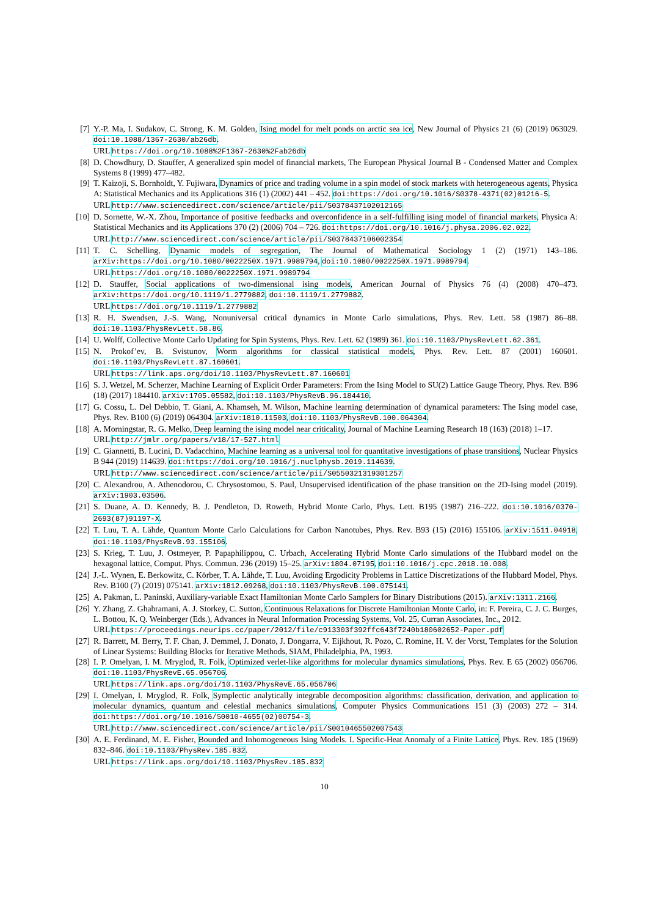[7] Y.-P. Ma, I. Sudakov, C. Strong, K. M. Golden, Ising model for melt ponds on arctic sea ice, New Journal of Physics 21 (6) (2019) 063029. doi:10.1088/1367-2630/ab26db.
URL https://doi.org/10.1088%2F1367-2630%2Fab26db
[8] D. Chowdhury, D. Stauffer, A generalized spin model of financial markets, The European Physical Journal B - Condensed Matter and Complex Systems 8 (1999) 477–482.
[9] T. Kaizoji, S. Bornholdt, Y. Fujiwara, Dynamics of price and trading volume in a spin model of stock markets with heterogeneous agents, Physica A: Statistical Mechanics and its Applications 316 (1) (2002) 441 – 452. doi:https://doi.org/10.1016/S0378-4371(02)01216-5.
URL http://www.sciencedirect.com/science/article/pii/S0378437102012165
[10] D. Sornette, W.-X. Zhou, Importance of positive feedbacks and overconfidence in a self-fulfilling ising model of financial markets, Physica A: Statistical Mechanics and its Applications 370 (2) (2006) 704 – 726. doi:https://doi.org/10.1016/j.physa.2006.02.022.
URL http://www.sciencedirect.com/science/article/pii/S0378437106002354
[11] T. C. Schelling, Dynamic models of segregation, The Journal of Mathematical Sociology 1 (2) (1971) 143–186. arXiv:https://doi.org/10.1080/0022250X.1971.9989794, doi:10.1080/0022250X.1971.9989794.
URL https://doi.org/10.1080/0022250X.1971.9989794
[12] D. Stauffer, Social applications of two-dimensional ising models, American Journal of Physics 76 (4) (2008) 470–473. arXiv:https://doi.org/10.1119/1.2779882, doi:10.1119/1.2779882.
URL https://doi.org/10.1119/1.2779882
[13] R. H. Swendsen, J.-S. Wang, Nonuniversal critical dynamics in Monte Carlo simulations, Phys. Rev. Lett. 58 (1987) 86–88. doi:10.1103/PhysRevLett.58.86.
[14] U. Wolff, Collective Monte Carlo Updating for Spin Systems, Phys. Rev. Lett. 62 (1989) 361. doi:10.1103/PhysRevLett.62.361.
[15] N. Prokof’ev, B. Svistunov, Worm algorithms for classical statistical models, Phys. Rev. Lett. 87 (2001) 160601. doi:10.1103/PhysRevLett.87.160601.
URL https://link.aps.org/doi/10.1103/PhysRevLett.87.160601
[16] S. J. Wetzel, M. Scherzer, Machine Learning of Explicit Order Parameters: From the Ising Model to SU(2) Lattice Gauge Theory, Phys. Rev. B96 (18) (2017) 184410. arXiv:1705.05582, doi:10.1103/PhysRevB.96.184410.
[17] G. Cossu, L. Del Debbio, T. Giani, A. Khamseh, M. Wilson, Machine learning determination of dynamical parameters: The Ising model case, Phys. Rev. B100 (6) (2019) 064304. arXiv:1810.11503, doi:10.1103/PhysRevB.100.064304.
[18] A. Morningstar, R. G. Melko, Deep learning the ising model near criticality, Journal of Machine Learning Research 18 (163) (2018) 1–17.
URL http://jmlr.org/papers/v18/17-527.html
[19] C. Giannetti, B. Lucini, D. Vadacchino, Machine learning as a universal tool for quantitative investigations of phase transitions, Nuclear Physics B 944 (2019) 114639. doi:https://doi.org/10.1016/j.nuclphysb.2019.114639.
URL http://www.sciencedirect.com/science/article/pii/S0550321319301257
[20] C. Alexandrou, A. Athenodorou, C. Chrysostomou, S. Paul, Unsupervised identification of the phase transition on the 2D-Ising model (2019). arXiv:1903.03506.
[21] S. Duane, A. D. Kennedy, B. J. Pendleton, D. Roweth, Hybrid Monte Carlo, Phys. Lett. B195 (1987) 216–222. doi:10.1016/0370-2693(87)91197-X.
[22] T. Luu, T. A. Lähde, Quantum Monte Carlo Calculations for Carbon Nanotubes, Phys. Rev. B93 (15) (2016) 155106. arXiv:1511.04918, doi:10.1103/PhysRevB.93.155106.
[23] S. Krieg, T. Luu, J. Ostmeyer, P. Papaphilippou, C. Urbach, Accelerating Hybrid Monte Carlo simulations of the Hubbard model on the hexagonal lattice, Comput. Phys. Commun. 236 (2019) 15–25. arXiv:1804.07195, doi:10.1016/j.cpc.2018.10.008.
[24] J.-L. Wynen, E. Berkowitz, C. Körber, T. A. Lähde, T. Luu, Avoiding Ergodicity Problems in Lattice Discretizations of the Hubbard Model, Phys. Rev. B100 (7) (2019) 075141. arXiv:1812.09268, doi:10.1103/PhysRevB.100.075141.
[25] A. Pakman, L. Paninski, Auxiliary-variable Exact Hamiltonian Monte Carlo Samplers for Binary Distributions (2015). arXiv:1311.2166.
[26] Y. Zhang, Z. Ghahramani, A. J. Storkey, C. Sutton, Continuous Relaxations for Discrete Hamiltonian Monte Carlo, in: F. Pereira, C. J. C. Burges, L. Bottou, K. Q. Weinberger (Eds.), Advances in Neural Information Processing Systems, Vol. 25, Curran Associates, Inc., 2012.
URL https://proceedings.neurips.cc/paper/2012/file/c913303f392ffc643f7240b180602652-Paper.pdf
[27] R. Barrett, M. Berry, T. F. Chan, J. Demmel, J. Donato, J. Dongarra, V. Eijkhout, R. Pozo, C. Romine, H. V. der Vorst, Templates for the Solution of Linear Systems: Building Blocks for Iterative Methods, SIAM, Philadelphia, PA, 1993.
[28] I. P. Omelyan, I. M. Mryglod, R. Folk, Optimized verlet-like algorithms for molecular dynamics simulations, Phys. Rev. E 65 (2002) 056706. doi:10.1103/PhysRevE.65.056706.
URL https://link.aps.org/doi/10.1103/PhysRevE.65.056706
[29] I. Omelyan, I. Mryglod, R. Folk, Symplectic analytically integrable decomposition algorithms: classification, derivation, and application to molecular dynamics, quantum and celestial mechanics simulations, Computer Physics Communications 151 (3) (2003) 272 – 314. doi:https://doi.org/10.1016/S0010-4655(02)00754-3.
URL http://www.sciencedirect.com/science/article/pii/S0010465502007543
[30] A. E. Ferdinand, M. E. Fisher, Bounded and Inhomogeneous Ising Models. I. Specific-Heat Anomaly of a Finite Lattice, Phys. Rev. 185 (1969) 832–846. doi:10.1103/PhysRev.185.832.
URL https://link.aps.org/doi/10.1103/PhysRev.185.832
10